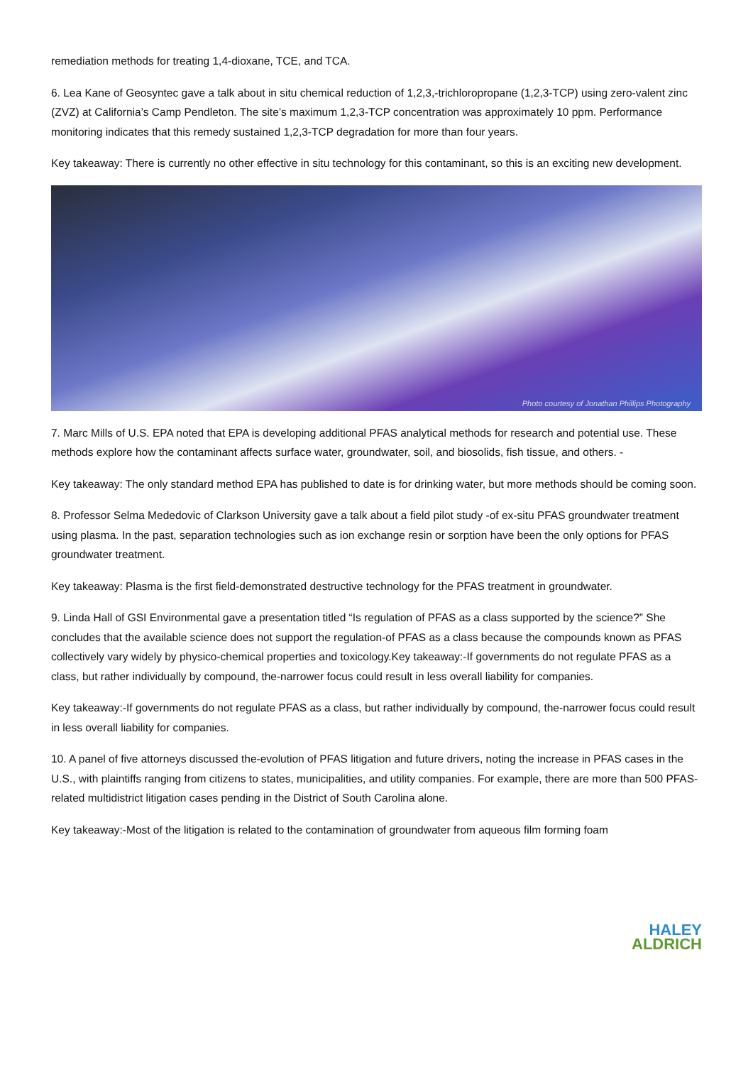remediation methods for treating 1,4-dioxane, TCE, and TCA.
6. Lea Kane of Geosyntec gave a talk about in situ chemical reduction of 1,2,3,-trichloropropane (1,2,3-TCP) using zero-valent zinc (ZVZ) at California’s Camp Pendleton. The site’s maximum 1,2,3-TCP concentration was approximately 10 ppm. Performance monitoring indicates that this remedy sustained 1,2,3-TCP degradation for more than four years.
Key takeaway: There is currently no other effective in situ technology for this contaminant, so this is an exciting new development.
Photo courtesy of Jonathan Phillips Photography
7. Marc Mills of U.S. EPA noted that EPA is developing additional PFAS analytical methods for research and potential use. These methods explore how the contaminant affects surface water, groundwater, soil, and biosolids, fish tissue, and others. -
Key takeaway: The only standard method EPA has published to date is for drinking water, but more methods should be coming soon.
8. Professor Selma Mededovic of Clarkson University gave a talk about a field pilot study -of ex-situ PFAS groundwater treatment using plasma. In the past, separation technologies such as ion exchange resin or sorption have been the only options for PFAS groundwater treatment.
Key takeaway: Plasma is the first field-demonstrated destructive technology for the PFAS treatment in groundwater.
9. Linda Hall of GSI Environmental gave a presentation titled “Is regulation of PFAS as a class supported by the science?” She concludes that the available science does not support the regulation-of PFAS as a class because the compounds known as PFAS collectively vary widely by physico-chemical properties and toxicology.Key takeaway:-If governments do not regulate PFAS as a class, but rather individually by compound, the-narrower focus could result in less overall liability for companies.
Key takeaway:-If governments do not regulate PFAS as a class, but rather individually by compound, the-narrower focus could result in less overall liability for companies.
10. A panel of five attorneys discussed the-evolution of PFAS litigation and future drivers, noting the increase in PFAS cases in the U.S., with plaintiffs ranging from citizens to states, municipalities, and utility companies. For example, there are more than 500 PFAS-related multidistrict litigation cases pending in the District of South Carolina alone.
Key takeaway:-Most of the litigation is related to the contamination of groundwater from aqueous film forming foam
HALEY
ALDRICH